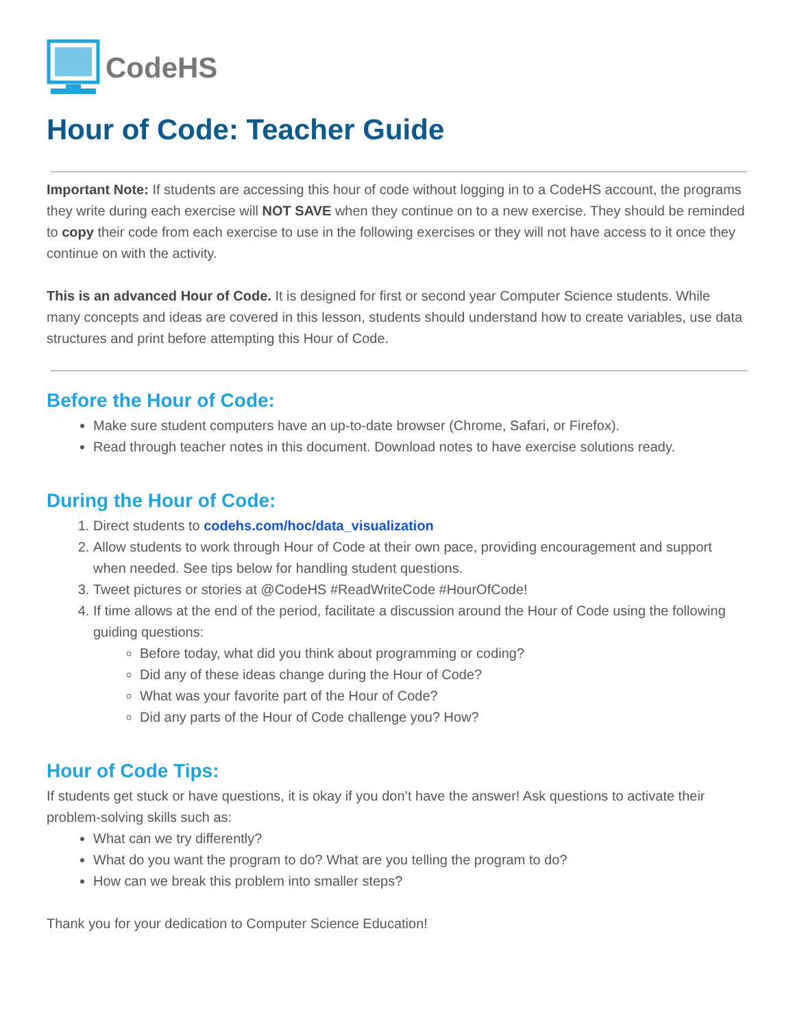CodeHS
Hour of Code: Teacher Guide
Important Note: If students are accessing this hour of code without logging in to a CodeHS account, the programs they write during each exercise will NOT SAVE when they continue on to a new exercise. They should be reminded to copy their code from each exercise to use in the following exercises or they will not have access to it once they continue on with the activity.
This is an advanced Hour of Code. It is designed for first or second year Computer Science students. While many concepts and ideas are covered in this lesson, students should understand how to create variables, use data structures and print before attempting this Hour of Code.
Before the Hour of Code:
Make sure student computers have an up-to-date browser (Chrome, Safari, or Firefox).
Read through teacher notes in this document. Download notes to have exercise solutions ready.
During the Hour of Code:
1. Direct students to codehs.com/hoc/data_visualization
2. Allow students to work through Hour of Code at their own pace, providing encouragement and support when needed. See tips below for handling student questions.
3. Tweet pictures or stories at @CodeHS #ReadWriteCode #HourOfCode!
4. If time allows at the end of the period, facilitate a discussion around the Hour of Code using the following guiding questions:
Before today, what did you think about programming or coding?
Did any of these ideas change during the Hour of Code?
What was your favorite part of the Hour of Code?
Did any parts of the Hour of Code challenge you? How?
Hour of Code Tips:
If students get stuck or have questions, it is okay if you don’t have the answer! Ask questions to activate their problem-solving skills such as:
What can we try differently?
What do you want the program to do? What are you telling the program to do?
How can we break this problem into smaller steps?
Thank you for your dedication to Computer Science Education!